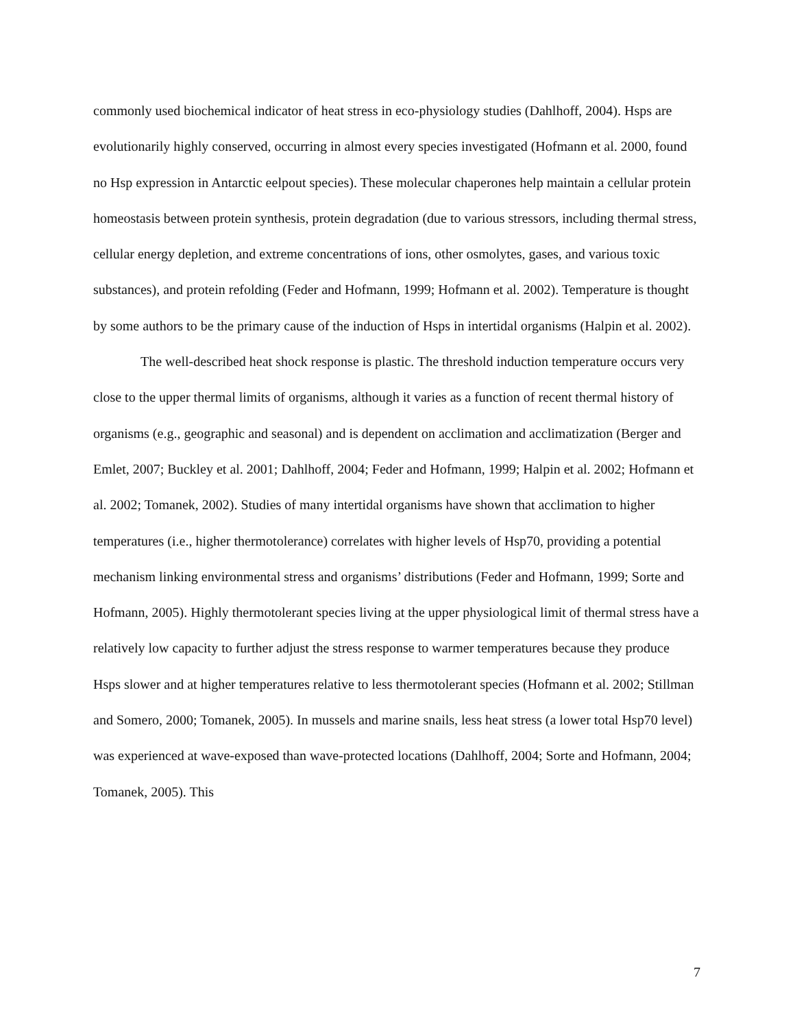commonly used biochemical indicator of heat stress in eco-physiology studies (Dahlhoff, 2004). Hsps are evolutionarily highly conserved, occurring in almost every species investigated (Hofmann et al. 2000, found no Hsp expression in Antarctic eelpout species). These molecular chaperones help maintain a cellular protein homeostasis between protein synthesis, protein degradation (due to various stressors, including thermal stress, cellular energy depletion, and extreme concentrations of ions, other osmolytes, gases, and various toxic substances), and protein refolding (Feder and Hofmann, 1999; Hofmann et al. 2002). Temperature is thought by some authors to be the primary cause of the induction of Hsps in intertidal organisms (Halpin et al. 2002).
The well-described heat shock response is plastic. The threshold induction temperature occurs very close to the upper thermal limits of organisms, although it varies as a function of recent thermal history of organisms (e.g., geographic and seasonal) and is dependent on acclimation and acclimatization (Berger and Emlet, 2007; Buckley et al. 2001; Dahlhoff, 2004; Feder and Hofmann, 1999; Halpin et al. 2002; Hofmann et al. 2002; Tomanek, 2002). Studies of many intertidal organisms have shown that acclimation to higher temperatures (i.e., higher thermotolerance) correlates with higher levels of Hsp70, providing a potential mechanism linking environmental stress and organisms’ distributions (Feder and Hofmann, 1999; Sorte and Hofmann, 2005). Highly thermotolerant species living at the upper physiological limit of thermal stress have a relatively low capacity to further adjust the stress response to warmer temperatures because they produce Hsps slower and at higher temperatures relative to less thermotolerant species (Hofmann et al. 2002; Stillman and Somero, 2000; Tomanek, 2005). In mussels and marine snails, less heat stress (a lower total Hsp70 level) was experienced at wave-exposed than wave-protected locations (Dahlhoff, 2004; Sorte and Hofmann, 2004; Tomanek, 2005). This
7